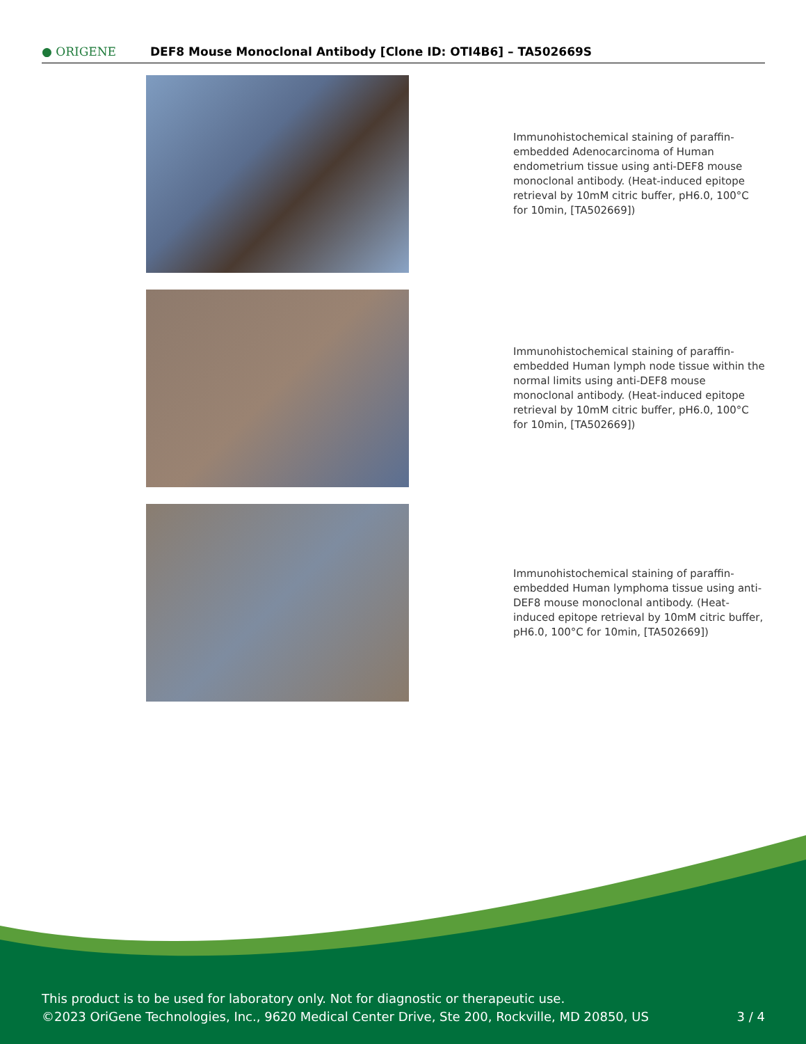● ORIGENE
DEF8 Mouse Monoclonal Antibody [Clone ID: OTI4B6] – TA502669S
Immunohistochemical staining of paraffin-embedded Adenocarcinoma of Human endometrium tissue using anti-DEF8 mouse monoclonal antibody. (Heat-induced epitope retrieval by 10mM citric buffer, pH6.0, 100°C for 10min, [TA502669])
Immunohistochemical staining of paraffin-embedded Human lymph node tissue within the normal limits using anti-DEF8 mouse monoclonal antibody. (Heat-induced epitope retrieval by 10mM citric buffer, pH6.0, 100°C for 10min, [TA502669])
Immunohistochemical staining of paraffin-embedded Human lymphoma tissue using anti-DEF8 mouse monoclonal antibody. (Heat-induced epitope retrieval by 10mM citric buffer, pH6.0, 100°C for 10min, [TA502669])
This product is to be used for laboratory only. Not for diagnostic or therapeutic use.
©2023 OriGene Technologies, Inc., 9620 Medical Center Drive, Ste 200, Rockville, MD 20850, US
3 / 4